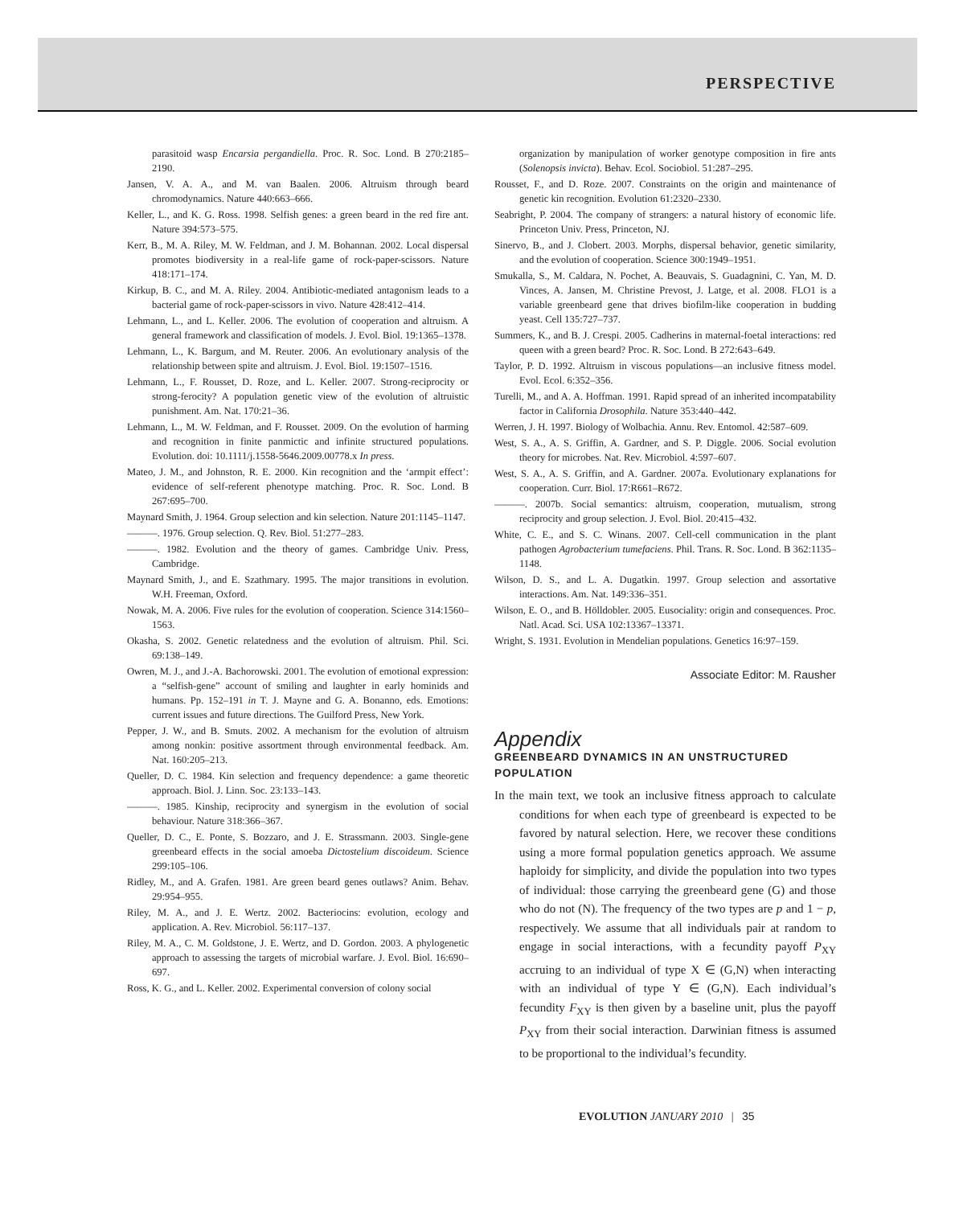PERSPECTIVE
parasitoid wasp Encarsia pergandiella. Proc. R. Soc. Lond. B 270:2185–2190.
Jansen, V. A. A., and M. van Baalen. 2006. Altruism through beard chromodynamics. Nature 440:663–666.
Keller, L., and K. G. Ross. 1998. Selfish genes: a green beard in the red fire ant. Nature 394:573–575.
Kerr, B., M. A. Riley, M. W. Feldman, and J. M. Bohannan. 2002. Local dispersal promotes biodiversity in a real-life game of rock-paper-scissors. Nature 418:171–174.
Kirkup, B. C., and M. A. Riley. 2004. Antibiotic-mediated antagonism leads to a bacterial game of rock-paper-scissors in vivo. Nature 428:412–414.
Lehmann, L., and L. Keller. 2006. The evolution of cooperation and altruism. A general framework and classification of models. J. Evol. Biol. 19:1365–1378.
Lehmann, L., K. Bargum, and M. Reuter. 2006. An evolutionary analysis of the relationship between spite and altruism. J. Evol. Biol. 19:1507–1516.
Lehmann, L., F. Rousset, D. Roze, and L. Keller. 2007. Strong-reciprocity or strong-ferocity? A population genetic view of the evolution of altruistic punishment. Am. Nat. 170:21–36.
Lehmann, L., M. W. Feldman, and F. Rousset. 2009. On the evolution of harming and recognition in finite panmictic and infinite structured populations. Evolution. doi: 10.1111/j.1558-5646.2009.00778.x In press.
Mateo, J. M., and Johnston, R. E. 2000. Kin recognition and the ‘armpit effect’: evidence of self-referent phenotype matching. Proc. R. Soc. Lond. B 267:695–700.
Maynard Smith, J. 1964. Group selection and kin selection. Nature 201:1145–1147.
———. 1976. Group selection. Q. Rev. Biol. 51:277–283.
———. 1982. Evolution and the theory of games. Cambridge Univ. Press, Cambridge.
Maynard Smith, J., and E. Szathmary. 1995. The major transitions in evolution. W.H. Freeman, Oxford.
Nowak, M. A. 2006. Five rules for the evolution of cooperation. Science 314:1560–1563.
Okasha, S. 2002. Genetic relatedness and the evolution of altruism. Phil. Sci. 69:138–149.
Owren, M. J., and J.-A. Bachorowski. 2001. The evolution of emotional expression: a “selfish-gene” account of smiling and laughter in early hominids and humans. Pp. 152–191 in T. J. Mayne and G. A. Bonanno, eds. Emotions: current issues and future directions. The Guilford Press, New York.
Pepper, J. W., and B. Smuts. 2002. A mechanism for the evolution of altruism among nonkin: positive assortment through environmental feedback. Am. Nat. 160:205–213.
Queller, D. C. 1984. Kin selection and frequency dependence: a game theoretic approach. Biol. J. Linn. Soc. 23:133–143.
———. 1985. Kinship, reciprocity and synergism in the evolution of social behaviour. Nature 318:366–367.
Queller, D. C., E. Ponte, S. Bozzaro, and J. E. Strassmann. 2003. Single-gene greenbeard effects in the social amoeba Dictostelium discoideum. Science 299:105–106.
Ridley, M., and A. Grafen. 1981. Are green beard genes outlaws? Anim. Behav. 29:954–955.
Riley, M. A., and J. E. Wertz. 2002. Bacteriocins: evolution, ecology and application. A. Rev. Microbiol. 56:117–137.
Riley, M. A., C. M. Goldstone, J. E. Wertz, and D. Gordon. 2003. A phylogenetic approach to assessing the targets of microbial warfare. J. Evol. Biol. 16:690–697.
Ross, K. G., and L. Keller. 2002. Experimental conversion of colony social
organization by manipulation of worker genotype composition in fire ants (Solenopsis invicta). Behav. Ecol. Sociobiol. 51:287–295.
Rousset, F., and D. Roze. 2007. Constraints on the origin and maintenance of genetic kin recognition. Evolution 61:2320–2330.
Seabright, P. 2004. The company of strangers: a natural history of economic life. Princeton Univ. Press, Princeton, NJ.
Sinervo, B., and J. Clobert. 2003. Morphs, dispersal behavior, genetic similarity, and the evolution of cooperation. Science 300:1949–1951.
Smukalla, S., M. Caldara, N. Pochet, A. Beauvais, S. Guadagnini, C. Yan, M. D. Vinces, A. Jansen, M. Christine Prevost, J. Latge, et al. 2008. FLO1 is a variable greenbeard gene that drives biofilm-like cooperation in budding yeast. Cell 135:727–737.
Summers, K., and B. J. Crespi. 2005. Cadherins in maternal-foetal interactions: red queen with a green beard? Proc. R. Soc. Lond. B 272:643–649.
Taylor, P. D. 1992. Altruism in viscous populations—an inclusive fitness model. Evol. Ecol. 6:352–356.
Turelli, M., and A. A. Hoffman. 1991. Rapid spread of an inherited incompatability factor in California Drosophila. Nature 353:440–442.
Werren, J. H. 1997. Biology of Wolbachia. Annu. Rev. Entomol. 42:587–609.
West, S. A., A. S. Griffin, A. Gardner, and S. P. Diggle. 2006. Social evolution theory for microbes. Nat. Rev. Microbiol. 4:597–607.
West, S. A., A. S. Griffin, and A. Gardner. 2007a. Evolutionary explanations for cooperation. Curr. Biol. 17:R661–R672.
———. 2007b. Social semantics: altruism, cooperation, mutualism, strong reciprocity and group selection. J. Evol. Biol. 20:415–432.
White, C. E., and S. C. Winans. 2007. Cell-cell communication in the plant pathogen Agrobacterium tumefaciens. Phil. Trans. R. Soc. Lond. B 362:1135–1148.
Wilson, D. S., and L. A. Dugatkin. 1997. Group selection and assortative interactions. Am. Nat. 149:336–351.
Wilson, E. O., and B. Hölldobler. 2005. Eusociality: origin and consequences. Proc. Natl. Acad. Sci. USA 102:13367–13371.
Wright, S. 1931. Evolution in Mendelian populations. Genetics 16:97–159.
Associate Editor: M. Rausher
Appendix
GREENBEARD DYNAMICS IN AN UNSTRUCTURED POPULATION
In the main text, we took an inclusive fitness approach to calculate conditions for when each type of greenbeard is expected to be favored by natural selection. Here, we recover these conditions using a more formal population genetics approach. We assume haploidy for simplicity, and divide the population into two types of individual: those carrying the greenbeard gene (G) and those who do not (N). The frequency of the two types are p and 1 − p, respectively. We assume that all individuals pair at random to engage in social interactions, with a fecundity payoff P<sub>XY</sub> accruing to an individual of type X ∈ (G,N) when interacting with an individual of type Y ∈ (G,N). Each individual’s fecundity F<sub>XY</sub> is then given by a baseline unit, plus the payoff P<sub>XY</sub> from their social interaction. Darwinian fitness is assumed to be proportional to the individual’s fecundity.
EVOLUTION JANUARY 2010 | 35